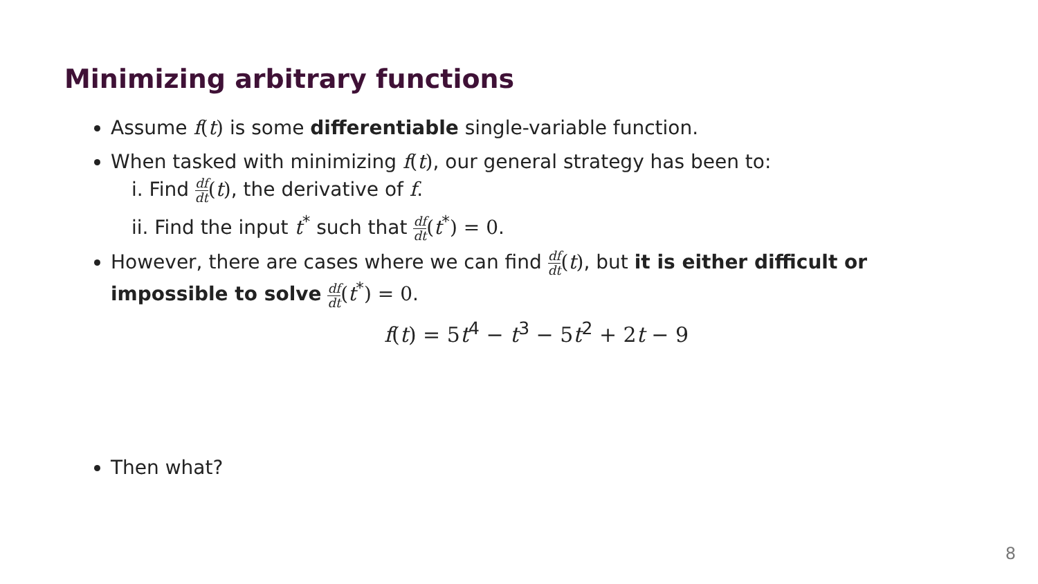Minimizing arbitrary functions
Assume f(t) is some differentiable single-variable function.
When tasked with minimizing f(t), our general strategy has been to:
i. Find df dt(t), the derivative of f.
ii. Find the input t<sup>*</sup> such that df dt(t<sup>*</sup>) = 0.
However, there are cases where we can find df dt(t), but it is either difficult or impossible to solve df dt(t<sup>*</sup>) = 0.
f(t) = 5 t<sup>4</sup> − t<sup>3</sup> − 5 t<sup>2</sup> + 2 t − 9
Then what?
8